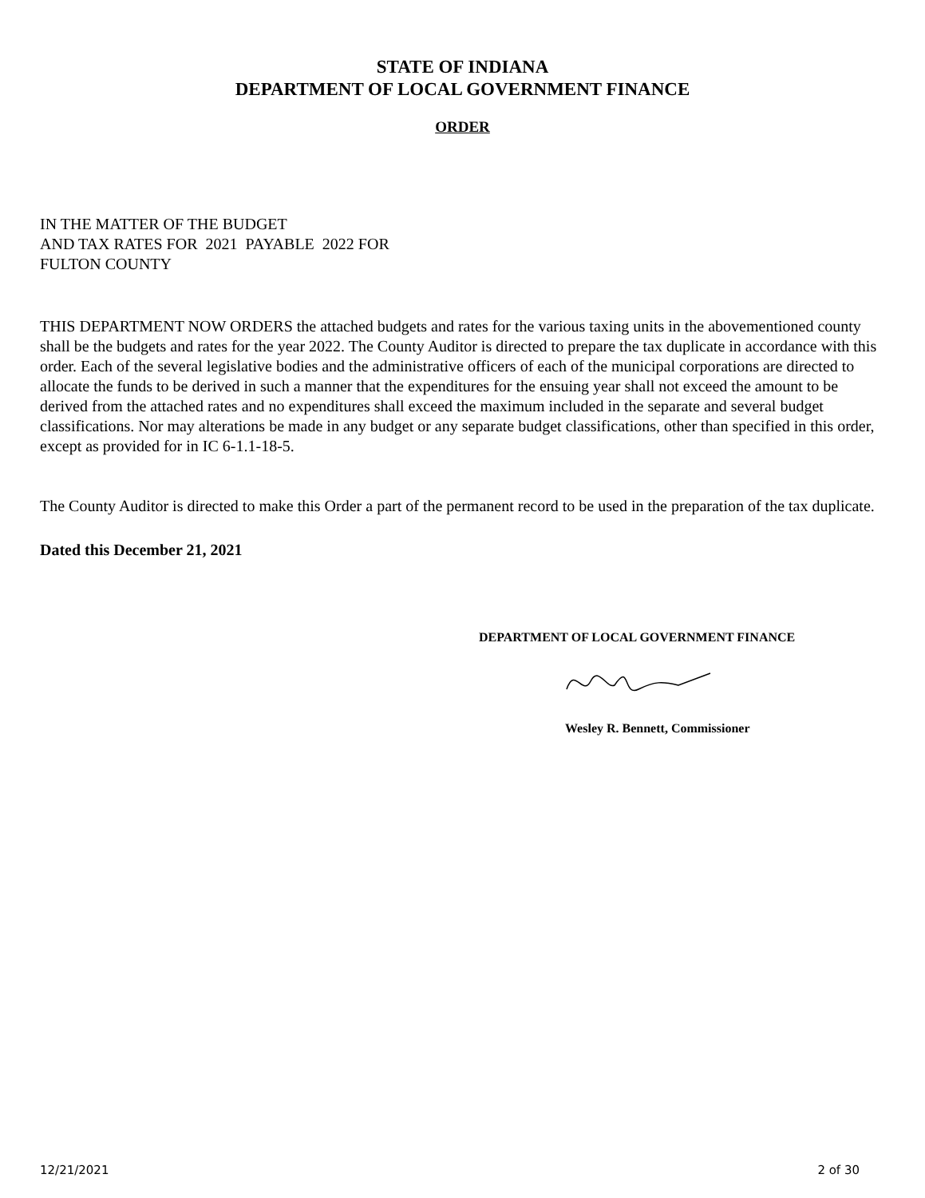STATE OF INDIANA
DEPARTMENT OF LOCAL GOVERNMENT FINANCE
ORDER
IN THE MATTER OF THE BUDGET
AND TAX RATES FOR 2021 PAYABLE 2022 FOR
FULTON COUNTY
THIS DEPARTMENT NOW ORDERS the attached budgets and rates for the various taxing units in the abovementioned county shall be the budgets and rates for the year 2022. The County Auditor is directed to prepare the tax duplicate in accordance with this order. Each of the several legislative bodies and the administrative officers of each of the municipal corporations are directed to allocate the funds to be derived in such a manner that the expenditures for the ensuing year shall not exceed the amount to be derived from the attached rates and no expenditures shall exceed the maximum included in the separate and several budget classifications. Nor may alterations be made in any budget or any separate budget classifications, other than specified in this order, except as provided for in IC 6-1.1-18-5.
The County Auditor is directed to make this Order a part of the permanent record to be used in the preparation of the tax duplicate.
Dated this December 21, 2021
DEPARTMENT OF LOCAL GOVERNMENT FINANCE
Wesley R. Bennett, Commissioner
12/21/2021 2 of 30